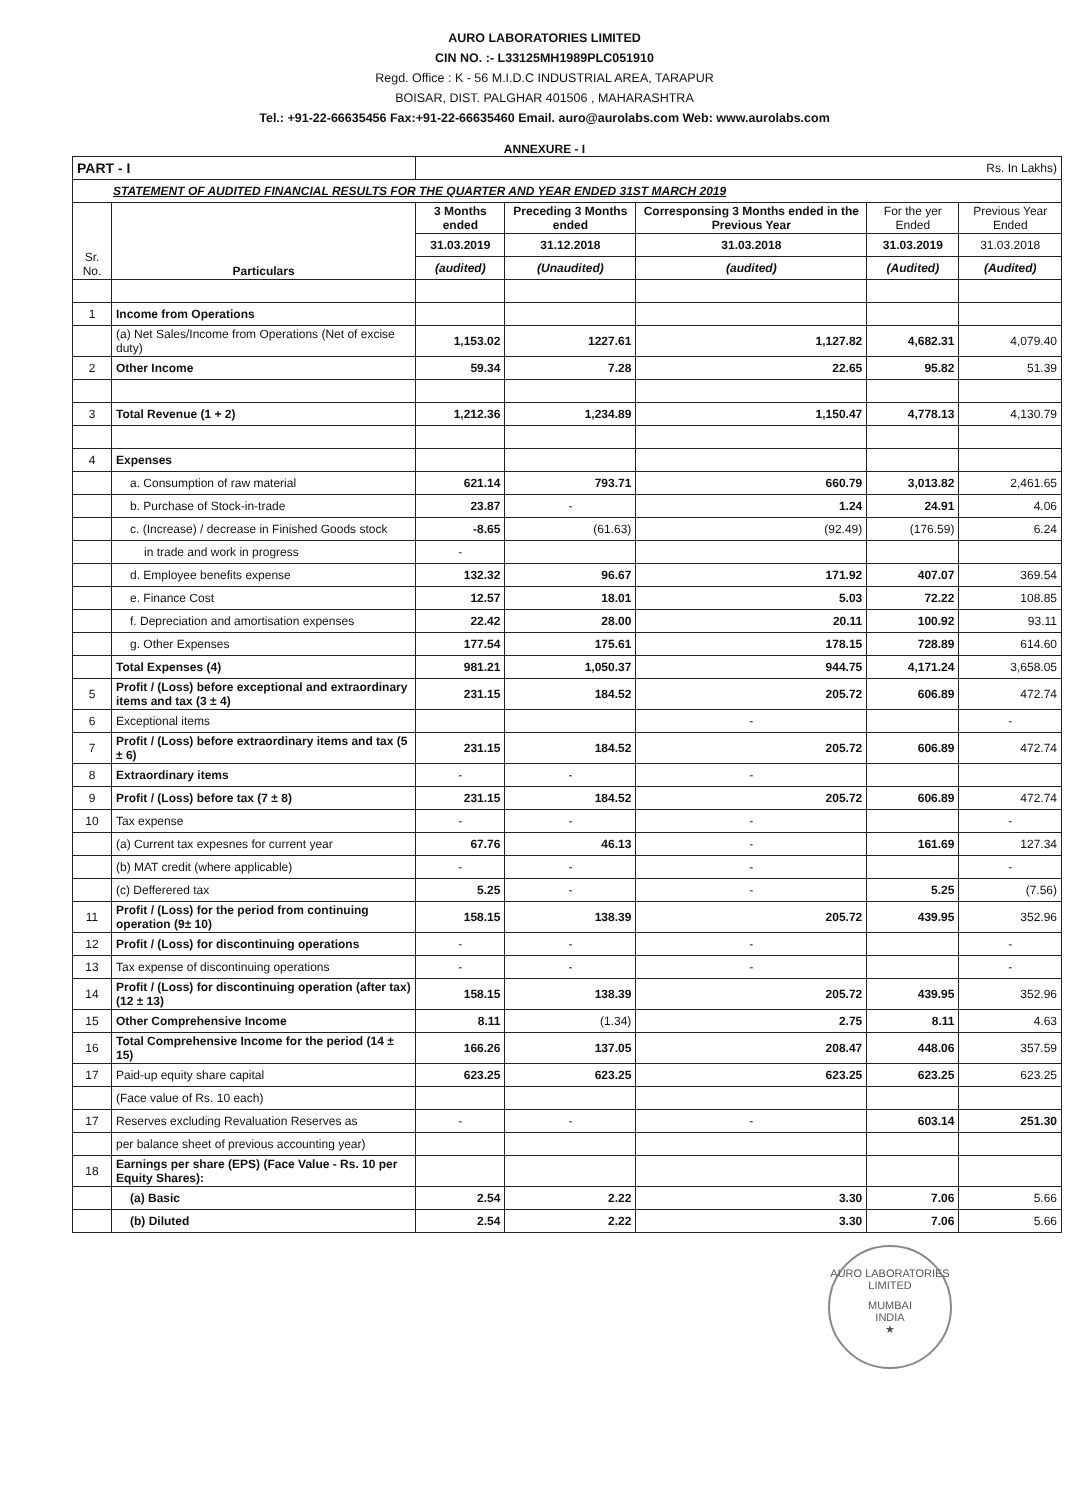AURO LABORATORIES LIMITED
CIN NO. :- L33125MH1989PLC051910
Regd. Office : K - 56 M.I.D.C INDUSTRIAL AREA, TARAPUR
BOISAR, DIST. PALGHAR 401506 , MAHARASHTRA
Tel.: +91-22-66635456 Fax:+91-22-66635460 Email. auro@aurolabs.com Web: www.aurolabs.com
ANNEXURE - I
| PART - I | | Rs. In Lakhs) | | | | |
| STATEMENT OF AUDITED FINANCIAL RESULTS FOR THE QUARTER AND YEAR ENDED 31ST MARCH 2019 | | | | | | |
| Sr. No. | Particulars | 3 Months ended | Preceding 3 Months ended | Corresponsing 3 Months ended in the Previous Year | For the yer Ended | Previous Year Ended |
| | | 31.03.2019 | 31.12.2018 | 31.03.2018 | 31.03.2019 | 31.03.2018 |
| | | (audited) | (Unaudited) | (audited) | (Audited) | (Audited) |
| 1 | Income from Operations | | | | | |
| | (a) Net Sales/Income from Operations (Net of excise duty) | 1,153.02 | 1227.61 | 1,127.82 | 4,682.31 | 4,079.40 |
| 2 | Other Income | 59.34 | 7.28 | 22.65 | 95.82 | 51.39 |
| 3 | Total Revenue (1 + 2) | 1,212.36 | 1,234.89 | 1,150.47 | 4,778.13 | 4,130.79 |
| 4 | Expenses | | | | | |
| | a. Consumption of raw material | 621.14 | 793.71 | 660.79 | 3,013.82 | 2,461.65 |
| | b. Purchase of Stock-in-trade | 23.87 | - | 1.24 | 24.91 | 4.06 |
| | c. (Increase) / decrease in Finished Goods stock | -8.65 | (61.63) | (92.49) | (176.59) | 6.24 |
| | in trade and work in progress | - | | | | |
| | d. Employee benefits expense | 132.32 | 96.67 | 171.92 | 407.07 | 369.54 |
| | e. Finance Cost | 12.57 | 18.01 | 5.03 | 72.22 | 108.85 |
| | f. Depreciation and amortisation expenses | 22.42 | 28.00 | 20.11 | 100.92 | 93.11 |
| | g. Other Expenses | 177.54 | 175.61 | 178.15 | 728.89 | 614.60 |
| | Total Expenses (4) | 981.21 | 1,050.37 | 944.75 | 4,171.24 | 3,658.05 |
| 5 | Profit / (Loss) before exceptional and extraordinary items and tax (3 ± 4) | 231.15 | 184.52 | 205.72 | 606.89 | 472.74 |
| 6 | Exceptional items | | | - | | - |
| 7 | Profit / (Loss) before extraordinary items and tax (5 ± 6) | 231.15 | 184.52 | 205.72 | 606.89 | 472.74 |
| 8 | Extraordinary items | - | - | - | | |
| 9 | Profit / (Loss) before tax (7 ± 8) | 231.15 | 184.52 | 205.72 | 606.89 | 472.74 |
| 10 | Tax expense | - | - | - | | - |
| | (a) Current tax expesnes for current year | 67.76 | 46.13 | - | 161.69 | 127.34 |
| | (b) MAT credit (where applicable) | - | - | - | | - |
| | (c) Defferered tax | 5.25 | - | - | 5.25 | (7.56) |
| 11 | Profit / (Loss) for the period from continuing operation (9± 10) | 158.15 | 138.39 | 205.72 | 439.95 | 352.96 |
| 12 | Profit / (Loss) for discontinuing operations | - | - | - | | - |
| 13 | Tax expense of discontinuing operations | - | - | - | | - |
| 14 | Profit / (Loss) for discontinuing operation (after tax) (12 ± 13) | 158.15 | 138.39 | 205.72 | 439.95 | 352.96 |
| 15 | Other Comprehensive Income | 8.11 | (1.34) | 2.75 | 8.11 | 4.63 |
| 16 | Total Comprehensive Income for the period (14 ± 15) | 166.26 | 137.05 | 208.47 | 448.06 | 357.59 |
| 17 | Paid-up equity share capital | 623.25 | 623.25 | 623.25 | 623.25 | 623.25 |
| | (Face value of Rs. 10 each) | | | | | |
| 17 | Reserves excluding Revaluation Reserves as | - | - | - | 603.14 | 251.30 |
| | per balance sheet of previous accounting year) | | | | | |
| 18 | Earnings per share (EPS) (Face Value - Rs. 10 per Equity Shares): | | | | | |
| | (a) Basic | 2.54 | 2.22 | 3.30 | 7.06 | 5.66 |
| | (b) Diluted | 2.54 | 2.22 | 3.30 | 7.06 | 5.66 |
AURO LABORATORIES LIMITED
MUMBAI
INDIA
★